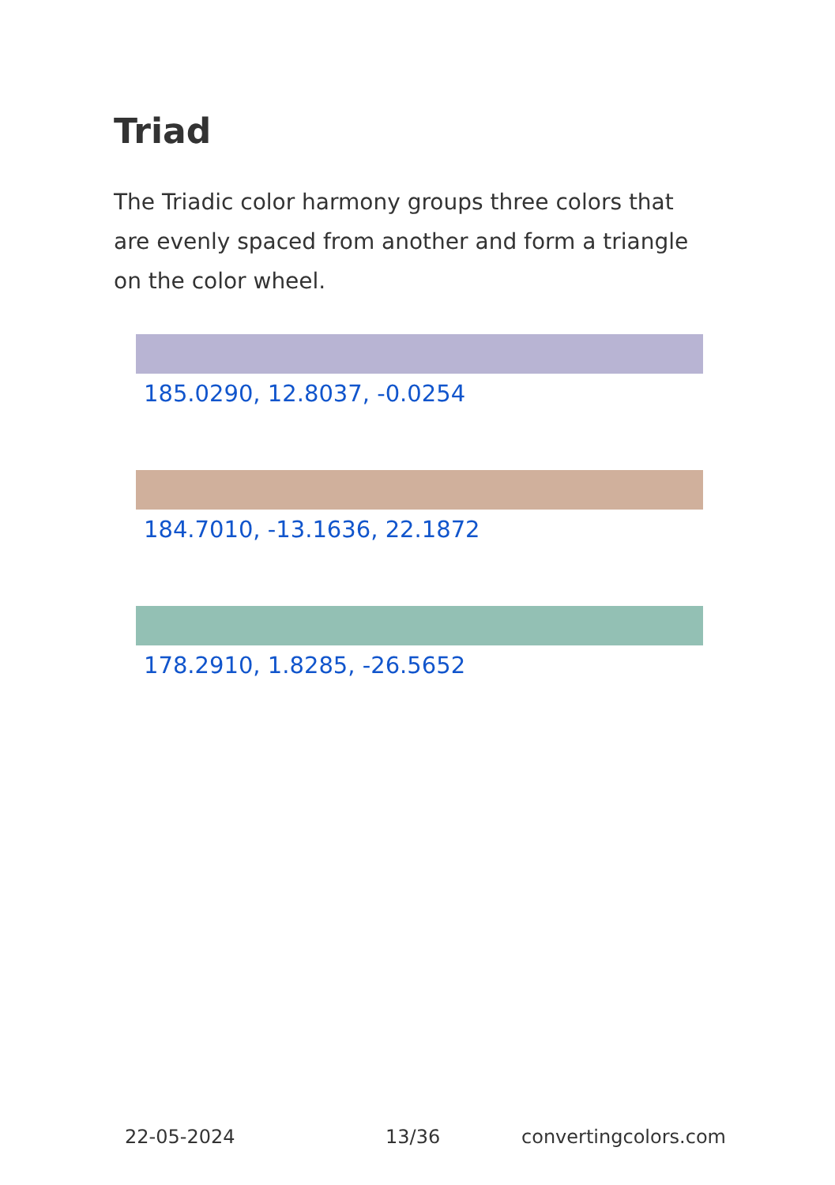Triad
The Triadic color harmony groups three colors that are evenly spaced from another and form a triangle on the color wheel.
185.0290, 12.8037, -0.0254
184.7010, -13.1636, 22.1872
178.2910, 1.8285, -26.5652
22-05-2024 13/36 convertingcolors.com